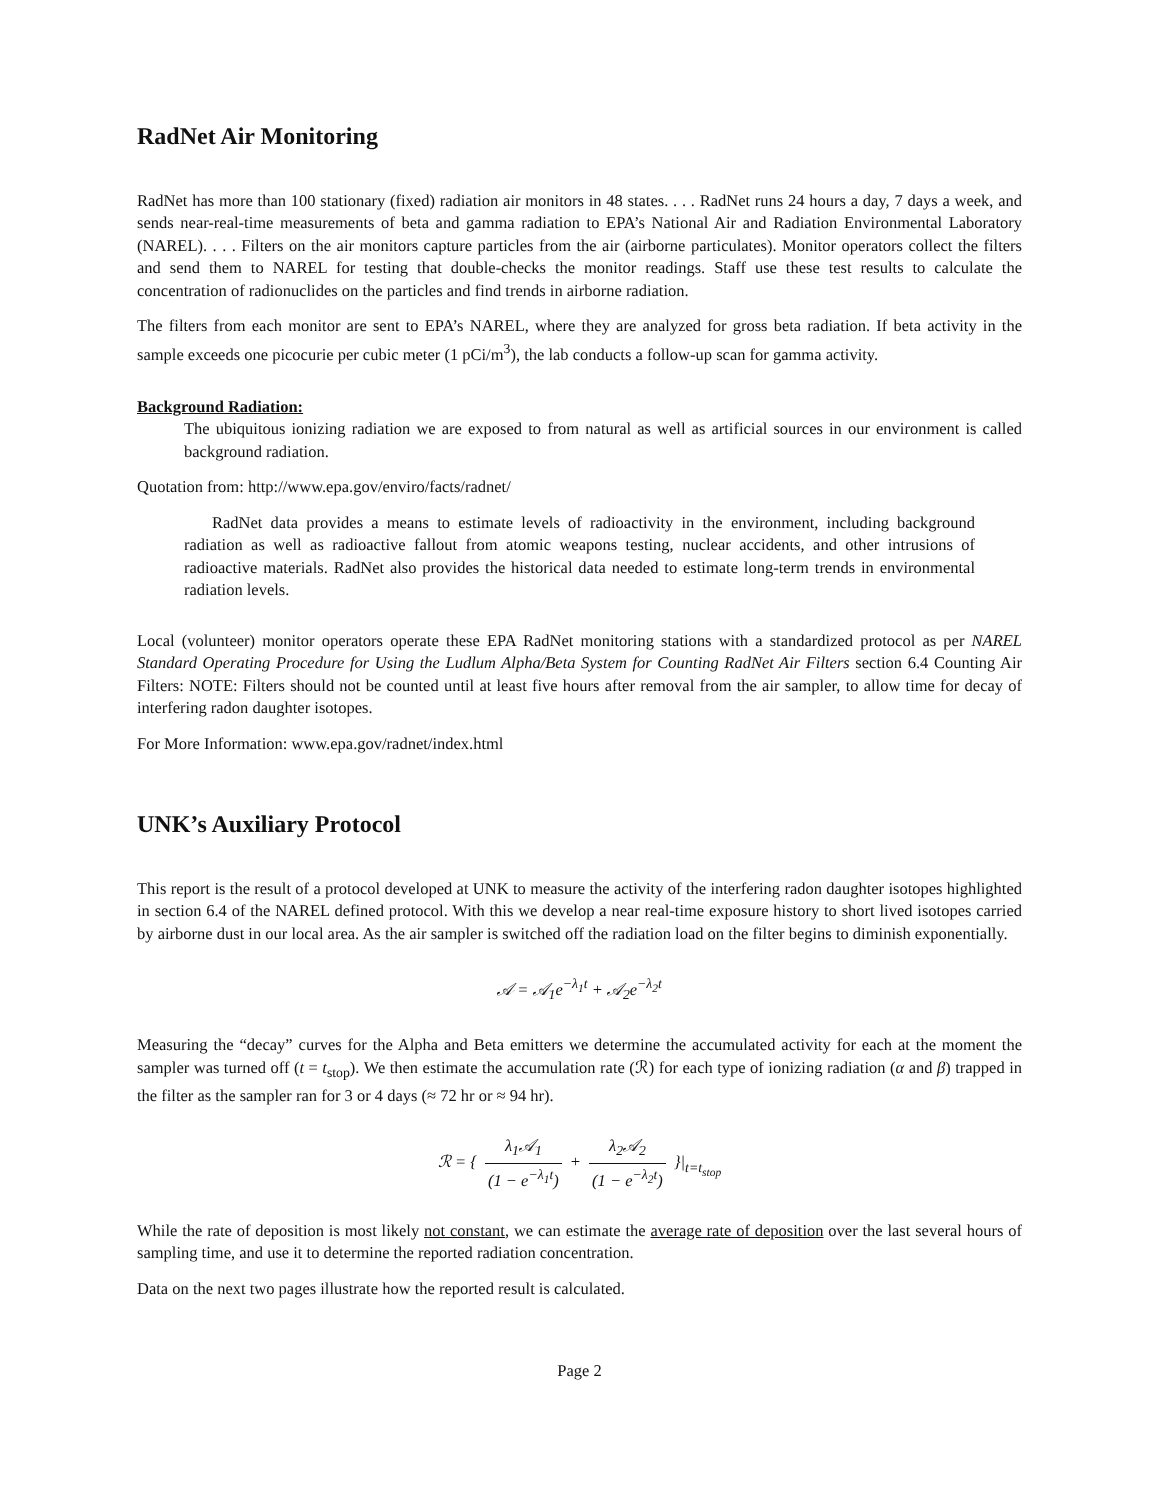RadNet Air Monitoring
RadNet has more than 100 stationary (fixed) radiation air monitors in 48 states. . . . RadNet runs 24 hours a day, 7 days a week, and sends near-real-time measurements of beta and gamma radiation to EPA’s National Air and Radiation Environmental Laboratory (NAREL). . . . Filters on the air monitors capture particles from the air (airborne particulates). Monitor operators collect the filters and send them to NAREL for testing that double-checks the monitor readings. Staff use these test results to calculate the concentration of radionuclides on the particles and find trends in airborne radiation.
The filters from each monitor are sent to EPA’s NAREL, where they are analyzed for gross beta radiation. If beta activity in the sample exceeds one picocurie per cubic meter (1 pCi/m<sup>3</sup>), the lab conducts a follow-up scan for gamma activity.
Background Radiation:
The ubiquitous ionizing radiation we are exposed to from natural as well as artificial sources in our environment is called background radiation.
Quotation from: http://www.epa.gov/enviro/facts/radnet/
RadNet data provides a means to estimate levels of radioactivity in the environment, including background radiation as well as radioactive fallout from atomic weapons testing, nuclear accidents, and other intrusions of radioactive materials. RadNet also provides the historical data needed to estimate long-term trends in environmental radiation levels.
Local (volunteer) monitor operators operate these EPA RadNet monitoring stations with a standardized protocol as per NAREL Standard Operating Procedure for Using the Ludlum Alpha/Beta System for Counting RadNet Air Filters section 6.4 Counting Air Filters: NOTE: Filters should not be counted until at least five hours after removal from the air sampler, to allow time for decay of interfering radon daughter isotopes.
For More Information: www.epa.gov/radnet/index.html
UNK’s Auxiliary Protocol
This report is the result of a protocol developed at UNK to measure the activity of the interfering radon daughter isotopes highlighted in section 6.4 of the NAREL defined protocol. With this we develop a near real-time exposure history to short lived isotopes carried by airborne dust in our local area. As the air sampler is switched off the radiation load on the filter begins to diminish exponentially.
𝒜 = 𝒜<sub>1</sub>e<sup>−λ<sub>1</sub>t</sup> + 𝒜<sub>2</sub>e<sup>−λ<sub>2</sub>t</sup>
Measuring the “decay” curves for the Alpha and Beta emitters we determine the accumulated activity for each at the moment the sampler was turned off (t = t<sub>stop</sub>). We then estimate the accumulation rate (ℛ) for each type of ionizing radiation (α and β) trapped in the filter as the sampler ran for 3 or 4 days (≈ 72 hr or ≈ 94 hr).
ℛ = { λ<sub>1</sub>𝒜<sub>1</sub> (1 − e<sup>−λ<sub>1</sub>t</sup>) + λ<sub>2</sub>𝒜<sub>2</sub> (1 − e<sup>−λ<sub>2</sub>t</sup>) }|<sub>t=t<sub>stop</sub></sub>
While the rate of deposition is most likely not constant, we can estimate the average rate of deposition over the last several hours of sampling time, and use it to determine the reported radiation concentration.
Data on the next two pages illustrate how the reported result is calculated.
Page 2